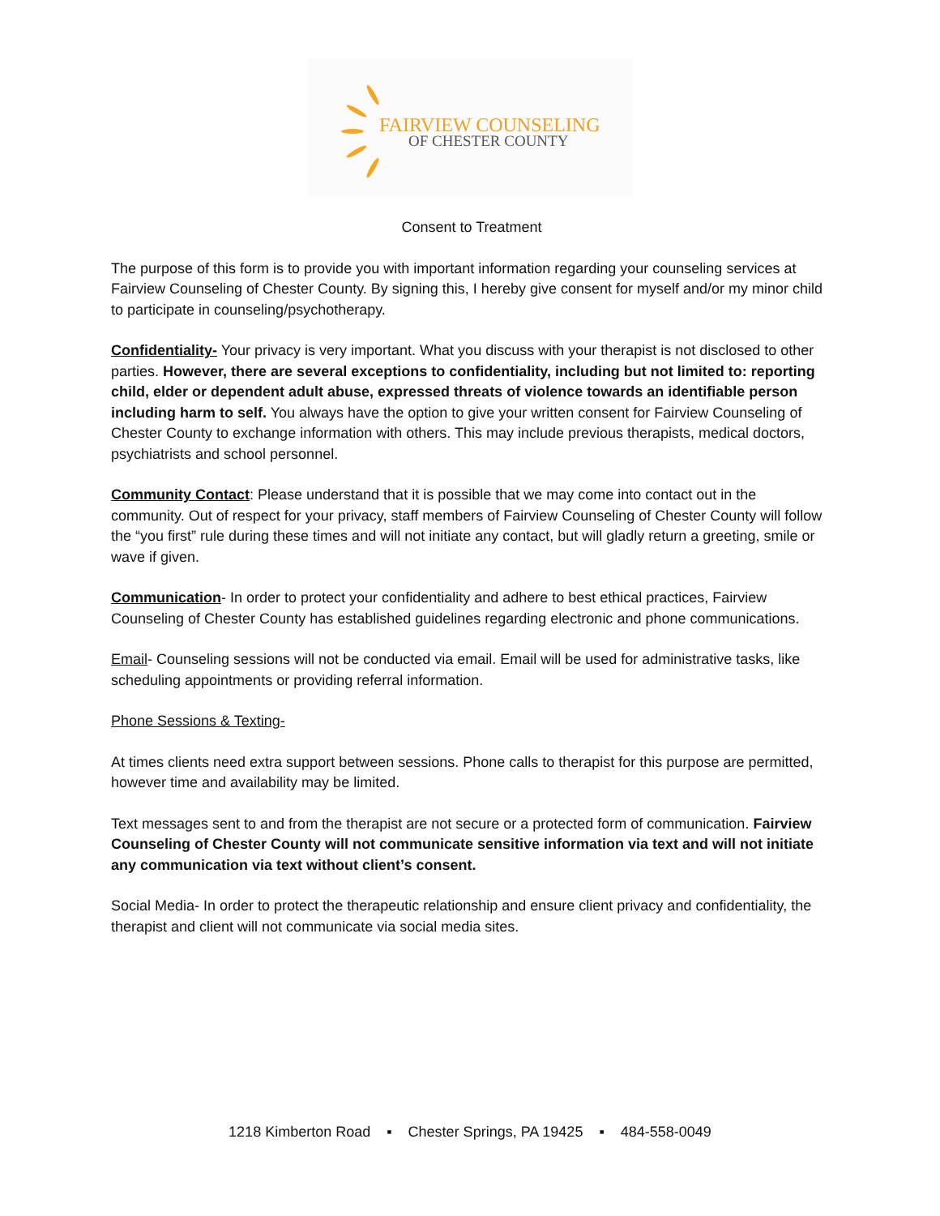FAIRVIEW COUNSELING
OF CHESTER COUNTY
Consent to Treatment
The purpose of this form is to provide you with important information regarding your counseling services at Fairview Counseling of Chester County. By signing this, I hereby give consent for myself and/or my minor child to participate in counseling/psychotherapy.
Confidentiality- Your privacy is very important. What you discuss with your therapist is not disclosed to other parties. However, there are several exceptions to confidentiality, including but not limited to: reporting child, elder or dependent adult abuse, expressed threats of violence towards an identifiable person including harm to self. You always have the option to give your written consent for Fairview Counseling of Chester County to exchange information with others. This may include previous therapists, medical doctors, psychiatrists and school personnel.
Community Contact: Please understand that it is possible that we may come into contact out in the community. Out of respect for your privacy, staff members of Fairview Counseling of Chester County will follow the “you first” rule during these times and will not initiate any contact, but will gladly return a greeting, smile or wave if given.
Communication- In order to protect your confidentiality and adhere to best ethical practices, Fairview Counseling of Chester County has established guidelines regarding electronic and phone communications.
Email- Counseling sessions will not be conducted via email. Email will be used for administrative tasks, like scheduling appointments or providing referral information.
Phone Sessions & Texting-
At times clients need extra support between sessions. Phone calls to therapist for this purpose are permitted, however time and availability may be limited.
Text messages sent to and from the therapist are not secure or a protected form of communication. Fairview Counseling of Chester County will not communicate sensitive information via text and will not initiate any communication via text without client’s consent.
Social Media- In order to protect the therapeutic relationship and ensure client privacy and confidentiality, the therapist and client will not communicate via social media sites.
1218 Kimberton Road ▪ Chester Springs, PA 19425 ▪ 484-558-0049